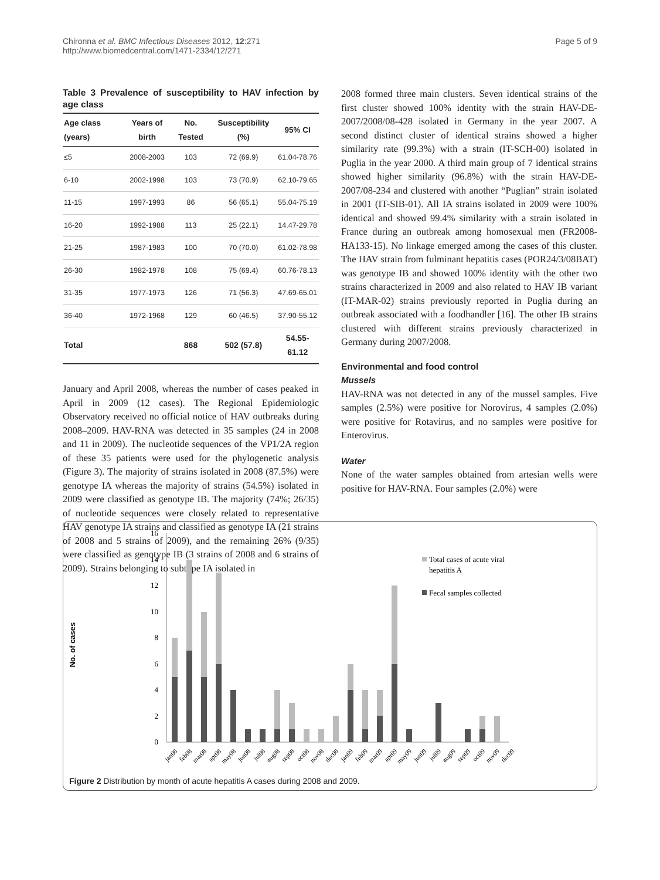Chironna et al. BMC Infectious Diseases 2012, 12:271
http://www.biomedcentral.com/1471-2334/12/271
Page 5 of 9
Table 3 Prevalence of susceptibility to HAV infection by age class
| Age class (years) | Years of birth | No. Tested | Susceptibility (%) | 95% CI |
| --- | --- | --- | --- | --- |
| ≤5 | 2008-2003 | 103 | 72 (69.9) | 61.04-78.76 |
| 6-10 | 2002-1998 | 103 | 73 (70.9) | 62.10-79.65 |
| 11-15 | 1997-1993 | 86 | 56 (65.1) | 55.04-75.19 |
| 16-20 | 1992-1988 | 113 | 25 (22.1) | 14.47-29.78 |
| 21-25 | 1987-1983 | 100 | 70 (70.0) | 61.02-78.98 |
| 26-30 | 1982-1978 | 108 | 75 (69.4) | 60.76-78.13 |
| 31-35 | 1977-1973 | 126 | 71 (56.3) | 47.69-65.01 |
| 36-40 | 1972-1968 | 129 | 60 (46.5) | 37.90-55.12 |
| Total | | 868 | 502 (57.8) | 54.55-61.12 |
January and April 2008, whereas the number of cases peaked in April in 2009 (12 cases). The Regional Epidemiologic Observatory received no official notice of HAV outbreaks during 2008–2009. HAV-RNA was detected in 35 samples (24 in 2008 and 11 in 2009). The nucleotide sequences of the VP1/2A region of these 35 patients were used for the phylogenetic analysis (Figure 3). The majority of strains isolated in 2008 (87.5%) were genotype IA whereas the majority of strains (54.5%) isolated in 2009 were classified as genotype IB. The majority (74%; 26/35) of nucleotide sequences were closely related to representative HAV genotype IA strains and classified as genotype IA (21 strains of 2008 and 5 strains of 2009), and the remaining 26% (9/35) were classified as genotype IB (3 strains of 2008 and 6 strains of 2009). Strains belonging to subtype IA isolated in
2008 formed three main clusters. Seven identical strains of the first cluster showed 100% identity with the strain HAV-DE-2007/2008/08-428 isolated in Germany in the year 2007. A second distinct cluster of identical strains showed a higher similarity rate (99.3%) with a strain (IT-SCH-00) isolated in Puglia in the year 2000. A third main group of 7 identical strains showed higher similarity (96.8%) with the strain HAV-DE-2007/08-234 and clustered with another “Puglian” strain isolated in 2001 (IT-SIB-01). All IA strains isolated in 2009 were 100% identical and showed 99.4% similarity with a strain isolated in France during an outbreak among homosexual men (FR2008-HA133-15). No linkage emerged among the cases of this cluster. The HAV strain from fulminant hepatitis cases (POR24/3/08BAT) was genotype IB and showed 100% identity with the other two strains characterized in 2009 and also related to HAV IB variant (IT-MAR-02) strains previously reported in Puglia during an outbreak associated with a foodhandler [16]. The other IB strains clustered with different strains previously characterized in Germany during 2007/2008.
Environmental and food control
Mussels
HAV-RNA was not detected in any of the mussel samples. Five samples (2.5%) were positive for Norovirus, 4 samples (2.0%) were positive for Rotavirus, and no samples were positive for Enterovirus.
Water
None of the water samples obtained from artesian wells were positive for HAV-RNA. Four samples (2.0%) were
No. of cases
0
2
4
6
8
10
12
14
16
Total cases of acute viral
hepatitis A
Fecal samples collected
jan08
feb08
mar08
apr08
may08
jun08
jul08
aug08
sep08
oct08
nov08
dec08
jan09
feb09
mar09
apr09
may09
jun09
jul09
aug09
sep09
oct09
nov09
dec09
Figure 2 Distribution by month of acute hepatitis A cases during 2008 and 2009.